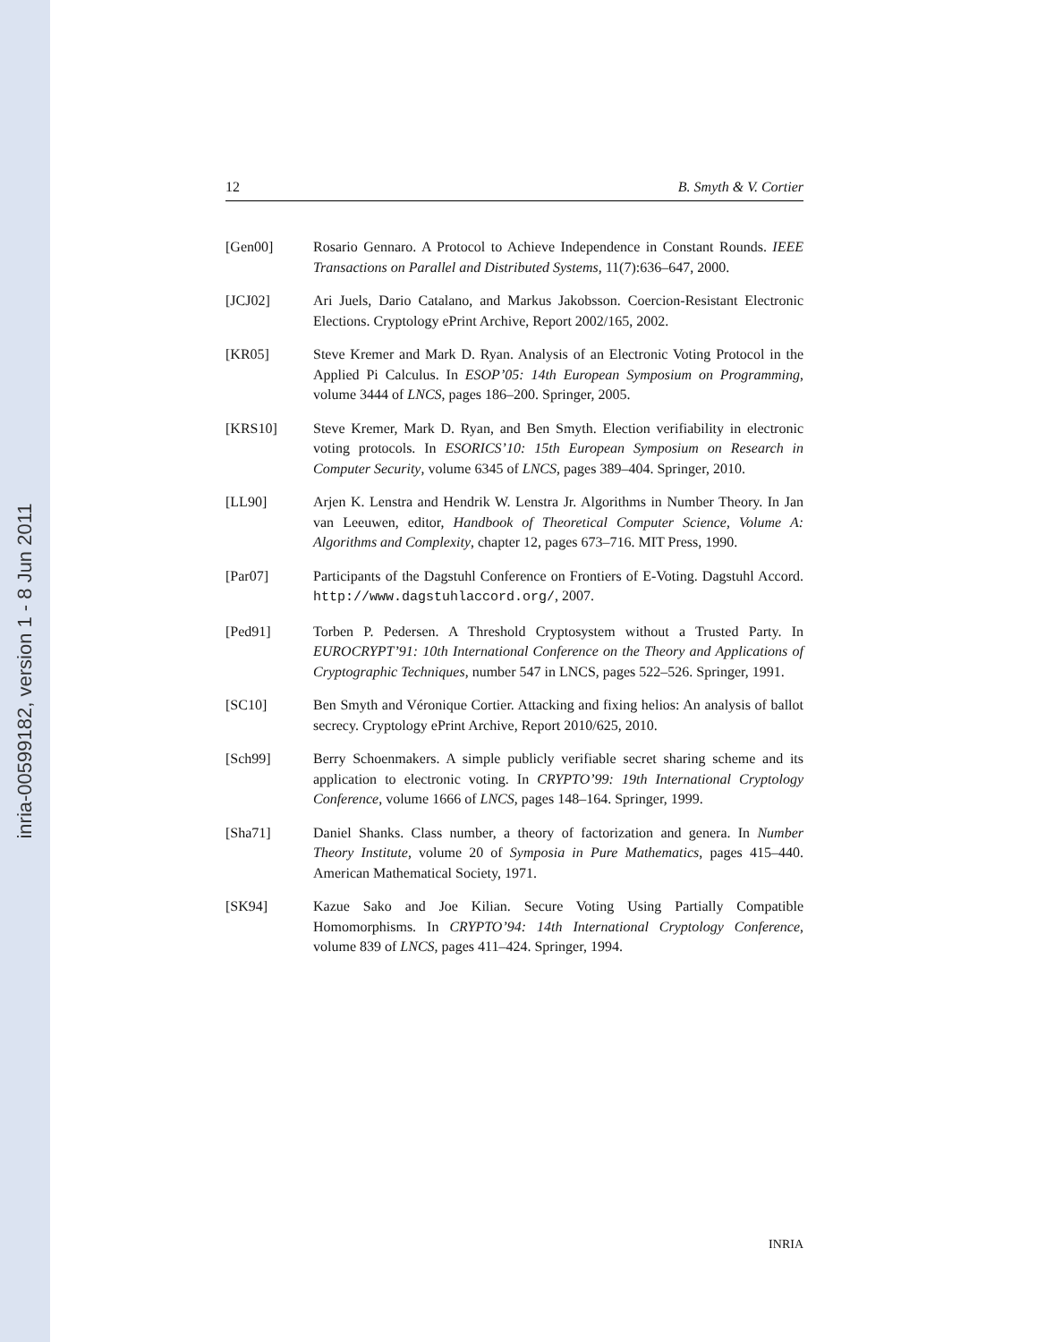inria-00599182, version 1 - 8 Jun 2011
12 B. Smyth & V. Cortier
[Gen00] Rosario Gennaro. A Protocol to Achieve Independence in Constant Rounds. IEEE Transactions on Parallel and Distributed Systems, 11(7):636–647, 2000.
[JCJ02] Ari Juels, Dario Catalano, and Markus Jakobsson. Coercion-Resistant Electronic Elections. Cryptology ePrint Archive, Report 2002/165, 2002.
[KR05] Steve Kremer and Mark D. Ryan. Analysis of an Electronic Voting Protocol in the Applied Pi Calculus. In ESOP’05: 14th European Symposium on Programming, volume 3444 of LNCS, pages 186–200. Springer, 2005.
[KRS10] Steve Kremer, Mark D. Ryan, and Ben Smyth. Election verifiability in electronic voting protocols. In ESORICS’10: 15th European Symposium on Research in Computer Security, volume 6345 of LNCS, pages 389–404. Springer, 2010.
[LL90] Arjen K. Lenstra and Hendrik W. Lenstra Jr. Algorithms in Number Theory. In Jan van Leeuwen, editor, Handbook of Theoretical Computer Science, Volume A: Algorithms and Complexity, chapter 12, pages 673–716. MIT Press, 1990.
[Par07] Participants of the Dagstuhl Conference on Frontiers of E-Voting. Dagstuhl Accord. http://www.dagstuhlaccord.org/, 2007.
[Ped91] Torben P. Pedersen. A Threshold Cryptosystem without a Trusted Party. In EUROCRYPT’91: 10th International Conference on the Theory and Applications of Cryptographic Techniques, number 547 in LNCS, pages 522–526. Springer, 1991.
[SC10] Ben Smyth and Véronique Cortier. Attacking and fixing helios: An analysis of ballot secrecy. Cryptology ePrint Archive, Report 2010/625, 2010.
[Sch99] Berry Schoenmakers. A simple publicly verifiable secret sharing scheme and its application to electronic voting. In CRYPTO’99: 19th International Cryptology Conference, volume 1666 of LNCS, pages 148–164. Springer, 1999.
[Sha71] Daniel Shanks. Class number, a theory of factorization and genera. In Number Theory Institute, volume 20 of Symposia in Pure Mathematics, pages 415–440. American Mathematical Society, 1971.
[SK94] Kazue Sako and Joe Kilian. Secure Voting Using Partially Compatible Homomorphisms. In CRYPTO’94: 14th International Cryptology Conference, volume 839 of LNCS, pages 411–424. Springer, 1994.
INRIA